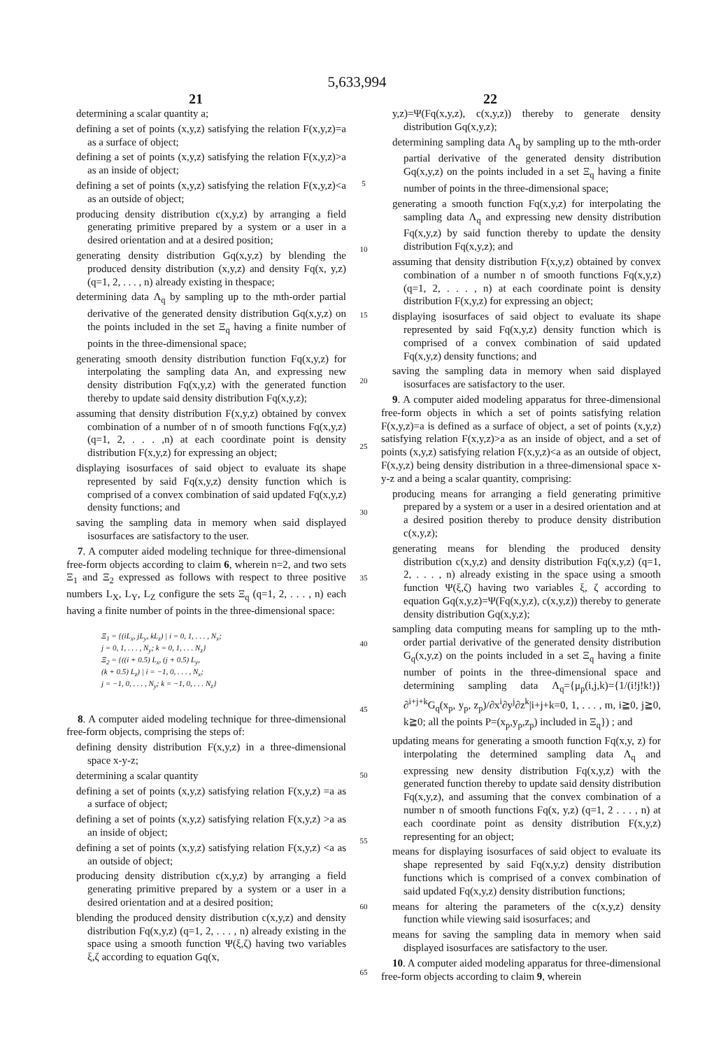5,633,994
21 22
determining a scalar quantity a;
defining a set of points (x,y,z) satisfying the relation F(x,y,z)=a as a surface of object;
defining a set of points (x,y,z) satisfying the relation F(x,y,z)>a as an inside of object;
defining a set of points (x,y,z) satisfying the relation F(x,y,z)<a as an outside of object;
producing density distribution c(x,y,z) by arranging a field generating primitive prepared by a system or a user in a desired orientation and at a desired position;
generating density distribution Gq(x,y,z) by blending the produced density distribution (x,y,z) and density Fq(x, y,z) (q=1, 2, . . . , n) already existing in thespace;
determining data Λ<sub>q</sub> by sampling up to the mth-order partial derivative of the generated density distribution Gq(x,y,z) on the points included in the set Ξ<sub>q</sub> having a finite number of points in the three-dimensional space;
generating smooth density distribution function Fq(x,y,z) for interpolating the sampling data An, and expressing new density distribution Fq(x,y,z) with the generated function thereby to update said density distribution Fq(x,y,z);
assuming that density distribution F(x,y,z) obtained by convex combination of a number of n of smooth functions Fq(x,y,z) (q=1, 2, . . . ,n) at each coordinate point is density distribution F(x,y,z) for expressing an object;
displaying isosurfaces of said object to evaluate its shape represented by said Fq(x,y,z) density function which is comprised of a convex combination of said updated Fq(x,y,z) density functions; and
saving the sampling data in memory when said displayed isosurfaces are satisfactory to the user.
7. A computer aided modeling technique for three-dimensional free-form objects according to claim 6, wherein n=2, and two sets Ξ<sub>1</sub> and Ξ<sub>2</sub> expressed as follows with respect to three positive numbers L<sub>X</sub>, L<sub>Y</sub>, L<sub>Z</sub> configure the sets Ξ<sub>q</sub> (q=1, 2, . . . , n) each having a finite number of points in the three-dimensional space:
Ξ<sub>1</sub> = {(iL<sub>x</sub>, jL<sub>y</sub>, kL<sub>z</sub>) | i = 0, 1, . . . , N<sub>x</sub>;
j = 0, 1, . . . , N<sub>y</sub>; k = 0, 1, . . . N<sub>z</sub>}
Ξ<sub>2</sub> = {((i + 0.5) L<sub>x</sub>, (j + 0.5) L<sub>y</sub>,
(k + 0.5) L<sub>z</sub>) | i = −1, 0, . . . , N<sub>x</sub>;
j = −1, 0, . . . , N<sub>y</sub>; k = −1, 0, . . . N<sub>z</sub>}
8. A computer aided modeling technique for three-dimensional free-form objects, comprising the steps of:
defining density distribution F(x,y,z) in a three-dimensional space x-y-z;
determining a scalar quantity
defining a set of points (x,y,z) satisfying relation F(x,y,z) =a as a surface of object;
defining a set of points (x,y,z) satisfying relation F(x,y,z) >a as an inside of object;
defining a set of points (x,y,z) satisfying relation F(x,y,z) <a as an outside of object;
producing density distribution c(x,y,z) by arranging a field generating primitive prepared by a system or a user in a desired orientation and at a desired position;
blending the produced density distribution c(x,y,z) and density distribution Fq(x,y,z) (q=1, 2, . . . , n) already existing in the space using a smooth function Ψ(ξ,ζ) having two variables ξ,ζ according to equation Gq(x,
5
10
15
20
25
30
35
40
45
50
55
60
65
y,z)=Ψ(Fq(x,y,z), c(x,y,z)) thereby to generate density distribution Gq(x,y,z);
determining sampling data Λ<sub>q</sub> by sampling up to the mth-order partial derivative of the generated density distribution Gq(x,y,z) on the points included in a set Ξ<sub>q</sub> having a finite number of points in the three-dimensional space;
generating a smooth function Fq(x,y,z) for interpolating the sampling data Λ<sub>q</sub> and expressing new density distribution Fq(x,y,z) by said function thereby to update the density distribution Fq(x,y,z); and
assuming that density distribution F(x,y,z) obtained by convex combination of a number n of smooth functions Fq(x,y,z) (q=1, 2, . . . , n) at each coordinate point is density distribution F(x,y,z) for expressing an object;
displaying isosurfaces of said object to evaluate its shape represented by said Fq(x,y,z) density function which is comprised of a convex combination of said updated Fq(x,y,z) density functions; and
saving the sampling data in memory when said displayed isosurfaces are satisfactory to the user.
9. A computer aided modeling apparatus for three-dimensional free-form objects in which a set of points satisfying relation F(x,y,z)=a is defined as a surface of object, a set of points (x,y,z) satisfying relation F(x,y,z)>a as an inside of object, and a set of points (x,y,z) satisfying relation F(x,y,z)<a as an outside of object, F(x,y,z) being density distribution in a three-dimensional space x-y-z and a being a scalar quantity, comprising:
producing means for arranging a field generating primitive prepared by a system or a user in a desired orientation and at a desired position thereby to produce density distribution c(x,y,z);
generating means for blending the produced density distribution c(x,y,z) and density distribution Fq(x,y,z) (q=1, 2, . . . , n) already existing in the space using a smooth function Ψ(ξ,ζ) having two variables ξ, ζ according to equation Gq(x,y,z)=Ψ(Fq(x,y,z), c(x,y,z)) thereby to generate density distribution Gq(x,y,z);
sampling data computing means for sampling up to the mth-order partial derivative of the generated density distribution G<sub>q</sub>(x,y,z) on the points included in a set Ξ<sub>q</sub> having a finite number of points in the three-dimensional space and determining sampling data Λ<sub>q</sub>={μ<sub>p</sub>(i,j,k)={1/(i!j!k!)}∂<sup>i+j+k</sup>G<sub>q</sub>(x<sub>p</sub>, y<sub>p</sub>, z<sub>p</sub>)/∂x<sup>i</sup>∂y<sup>j</sup>∂z<sup>k</sup>|i+j+k=0, 1, . . . , m, i≧0, j≧0, k≧0; all the points P=(x<sub>p</sub>,y<sub>p</sub>,z<sub>p</sub>) included in Ξ<sub>q</sub>}) ; and
updating means for generating a smooth function Fq(x,y, z) for interpolating the determined sampling data Λ<sub>q</sub> and expressing new density distribution Fq(x,y,z) with the generated function thereby to update said density distribution Fq(x,y,z), and assuming that the convex combination of a number n of smooth functions Fq(x, y,z) (q=1, 2 . . . , n) at each coordinate point as density distribution F(x,y,z) representing for an object;
means for displaying isosurfaces of said object to evaluate its shape represented by said Fq(x,y,z) density distribution functions which is comprised of a convex combination of said updated Fq(x,y,z) density distribution functions;
means for altering the parameters of the c(x,y,z) density function while viewing said isosurfaces; and
means for saving the sampling data in memory when said displayed isosurfaces are satisfactory to the user.
10. A computer aided modeling apparatus for three-dimensional free-form objects according to claim 9, wherein